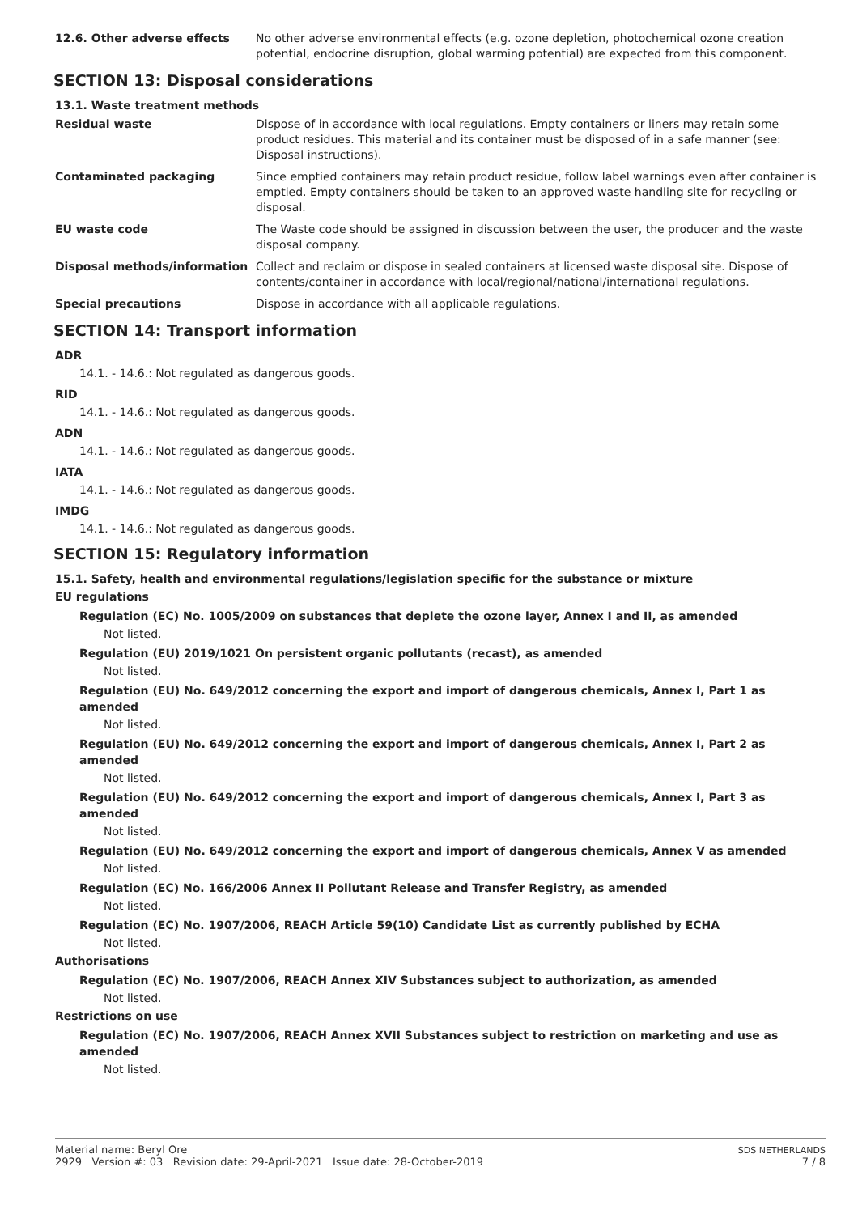12.6. Other adverse effects No other adverse environmental effects (e.g. ozone depletion, photochemical ozone creation potential, endocrine disruption, global warming potential) are expected from this component.
SECTION 13: Disposal considerations
13.1. Waste treatment methods
Residual waste Dispose of in accordance with local regulations. Empty containers or liners may retain some product residues. This material and its container must be disposed of in a safe manner (see: Disposal instructions).
Contaminated packaging Since emptied containers may retain product residue, follow label warnings even after container is emptied. Empty containers should be taken to an approved waste handling site for recycling or disposal.
EU waste code The Waste code should be assigned in discussion between the user, the producer and the waste disposal company.
Disposal methods/information Collect and reclaim or dispose in sealed containers at licensed waste disposal site. Dispose of contents/container in accordance with local/regional/national/international regulations.
Special precautions Dispose in accordance with all applicable regulations.
SECTION 14: Transport information
ADR
14.1. - 14.6.: Not regulated as dangerous goods.
RID
14.1. - 14.6.: Not regulated as dangerous goods.
ADN
14.1. - 14.6.: Not regulated as dangerous goods.
IATA
14.1. - 14.6.: Not regulated as dangerous goods.
IMDG
14.1. - 14.6.: Not regulated as dangerous goods.
SECTION 15: Regulatory information
15.1. Safety, health and environmental regulations/legislation specific for the substance or mixture
EU regulations
Regulation (EC) No. 1005/2009 on substances that deplete the ozone layer, Annex I and II, as amended
Not listed.
Regulation (EU) 2019/1021 On persistent organic pollutants (recast), as amended
Not listed.
Regulation (EU) No. 649/2012 concerning the export and import of dangerous chemicals, Annex I, Part 1 as amended
Not listed.
Regulation (EU) No. 649/2012 concerning the export and import of dangerous chemicals, Annex I, Part 2 as amended
Not listed.
Regulation (EU) No. 649/2012 concerning the export and import of dangerous chemicals, Annex I, Part 3 as amended
Not listed.
Regulation (EU) No. 649/2012 concerning the export and import of dangerous chemicals, Annex V as amended
Not listed.
Regulation (EC) No. 166/2006 Annex II Pollutant Release and Transfer Registry, as amended
Not listed.
Regulation (EC) No. 1907/2006, REACH Article 59(10) Candidate List as currently published by ECHA
Not listed.
Authorisations
Regulation (EC) No. 1907/2006, REACH Annex XIV Substances subject to authorization, as amended
Not listed.
Restrictions on use
Regulation (EC) No. 1907/2006, REACH Annex XVII Substances subject to restriction on marketing and use as amended
Not listed.
Material name: Beryl Ore
2929 Version #: 03 Revision date: 29-April-2021 Issue date: 28-October-2019
SDS NETHERLANDS
7 / 8